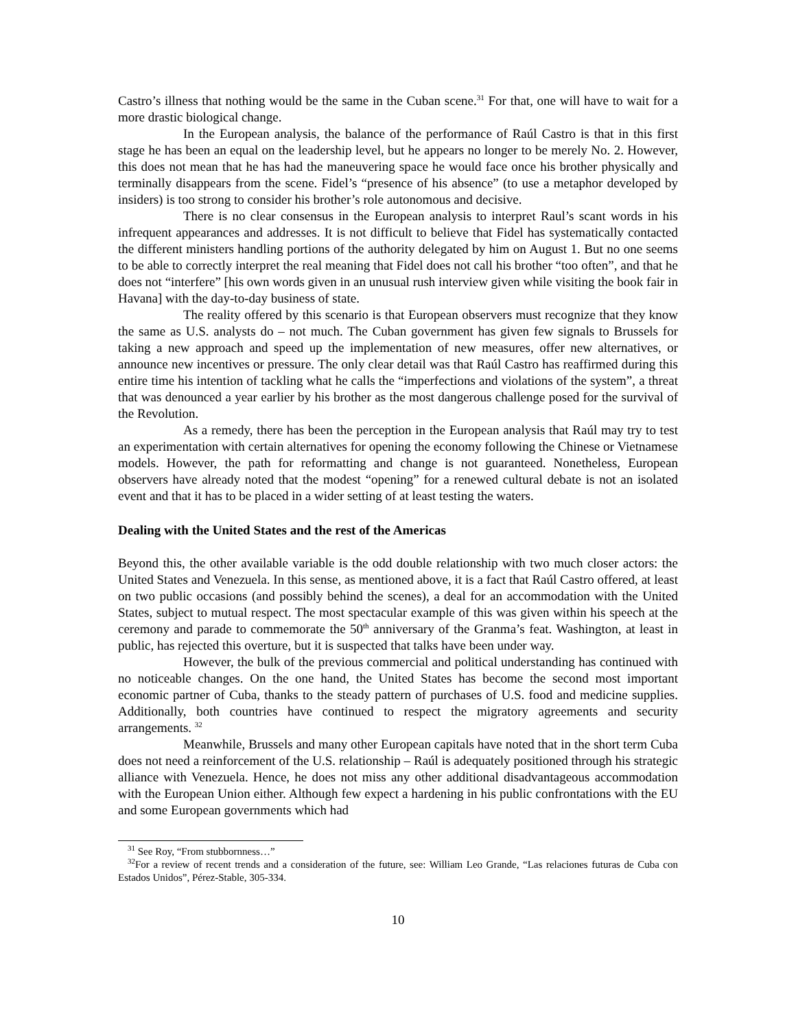Castro’s illness that nothing would be the same in the Cuban scene.<sup>31</sup> For that, one will have to wait for a more drastic biological change.
In the European analysis, the balance of the performance of Raúl Castro is that in this first stage he has been an equal on the leadership level, but he appears no longer to be merely No. 2. However, this does not mean that he has had the maneuvering space he would face once his brother physically and terminally disappears from the scene. Fidel’s “presence of his absence” (to use a metaphor developed by insiders) is too strong to consider his brother’s role autonomous and decisive.
There is no clear consensus in the European analysis to interpret Raul’s scant words in his infrequent appearances and addresses. It is not difficult to believe that Fidel has systematically contacted the different ministers handling portions of the authority delegated by him on August 1. But no one seems to be able to correctly interpret the real meaning that Fidel does not call his brother “too often”, and that he does not “interfere” [his own words given in an unusual rush interview given while visiting the book fair in Havana] with the day-to-day business of state.
The reality offered by this scenario is that European observers must recognize that they know the same as U.S. analysts do – not much. The Cuban government has given few signals to Brussels for taking a new approach and speed up the implementation of new measures, offer new alternatives, or announce new incentives or pressure. The only clear detail was that Raúl Castro has reaffirmed during this entire time his intention of tackling what he calls the “imperfections and violations of the system”, a threat that was denounced a year earlier by his brother as the most dangerous challenge posed for the survival of the Revolution.
As a remedy, there has been the perception in the European analysis that Raúl may try to test an experimentation with certain alternatives for opening the economy following the Chinese or Vietnamese models. However, the path for reformatting and change is not guaranteed. Nonetheless, European observers have already noted that the modest “opening” for a renewed cultural debate is not an isolated event and that it has to be placed in a wider setting of at least testing the waters.
Dealing with the United States and the rest of the Americas
Beyond this, the other available variable is the odd double relationship with two much closer actors: the United States and Venezuela. In this sense, as mentioned above, it is a fact that Raúl Castro offered, at least on two public occasions (and possibly behind the scenes), a deal for an accommodation with the United States, subject to mutual respect. The most spectacular example of this was given within his speech at the ceremony and parade to commemorate the 50<sup>th</sup> anniversary of the Granma’s feat. Washington, at least in public, has rejected this overture, but it is suspected that talks have been under way.
However, the bulk of the previous commercial and political understanding has continued with no noticeable changes. On the one hand, the United States has become the second most important economic partner of Cuba, thanks to the steady pattern of purchases of U.S. food and medicine supplies. Additionally, both countries have continued to respect the migratory agreements and security arrangements. <sup>32</sup>
Meanwhile, Brussels and many other European capitals have noted that in the short term Cuba does not need a reinforcement of the U.S. relationship – Raúl is adequately positioned through his strategic alliance with Venezuela. Hence, he does not miss any other additional disadvantageous accommodation with the European Union either. Although few expect a hardening in his public confrontations with the EU and some European governments which had
<sup>31</sup> See Roy, “From stubbornness…”
<sup>32</sup> For a review of recent trends and a consideration of the future, see: William Leo Grande, “Las relaciones futuras de Cuba con Estados Unidos”, Pérez-Stable, 305-334.
10